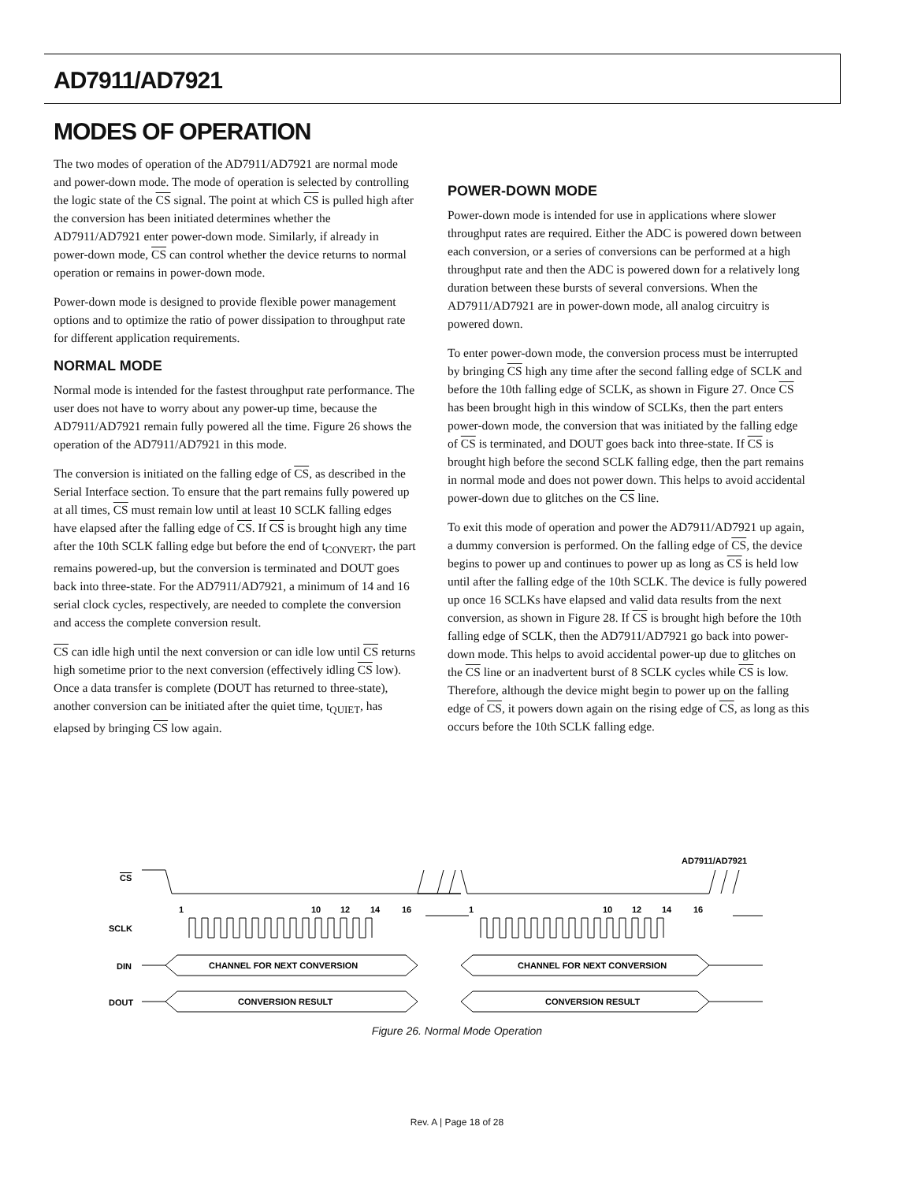AD7911/AD7921
MODES OF OPERATION
The two modes of operation of the AD7911/AD7921 are normal mode and power-down mode. The mode of operation is selected by controlling the logic state of the CS signal. The point at which CS is pulled high after the conversion has been initiated determines whether the AD7911/AD7921 enter power-down mode. Similarly, if already in power-down mode, CS can control whether the device returns to normal operation or remains in power-down mode.
Power-down mode is designed to provide flexible power management options and to optimize the ratio of power dissipation to throughput rate for different application requirements.
NORMAL MODE
Normal mode is intended for the fastest throughput rate performance. The user does not have to worry about any power-up time, because the AD7911/AD7921 remain fully powered all the time. Figure 26 shows the operation of the AD7911/AD7921 in this mode.
The conversion is initiated on the falling edge of CS, as described in the Serial Interface section. To ensure that the part remains fully powered up at all times, CS must remain low until at least 10 SCLK falling edges have elapsed after the falling edge of CS. If CS is brought high any time after the 10th SCLK falling edge but before the end of t<sub>CONVERT</sub>, the part remains powered-up, but the conversion is terminated and DOUT goes back into three-state. For the AD7911/AD7921, a minimum of 14 and 16 serial clock cycles, respectively, are needed to complete the conversion and access the complete conversion result.
CS can idle high until the next conversion or can idle low until CS returns high sometime prior to the next conversion (effectively idling CS low). Once a data transfer is complete (DOUT has returned to three-state), another conversion can be initiated after the quiet time, t<sub>QUIET</sub>, has elapsed by bringing CS low again.
POWER-DOWN MODE
Power-down mode is intended for use in applications where slower throughput rates are required. Either the ADC is powered down between each conversion, or a series of conversions can be performed at a high throughput rate and then the ADC is powered down for a relatively long duration between these bursts of several conversions. When the AD7911/AD7921 are in power-down mode, all analog circuitry is powered down.
To enter power-down mode, the conversion process must be interrupted by bringing CS high any time after the second falling edge of SCLK and before the 10th falling edge of SCLK, as shown in Figure 27. Once CS has been brought high in this window of SCLKs, then the part enters power-down mode, the conversion that was initiated by the falling edge of CS is terminated, and DOUT goes back into three-state. If CS is brought high before the second SCLK falling edge, then the part remains in normal mode and does not power down. This helps to avoid accidental power-down due to glitches on the CS line.
To exit this mode of operation and power the AD7911/AD7921 up again, a dummy conversion is performed. On the falling edge of CS, the device begins to power up and continues to power up as long as CS is held low until after the falling edge of the 10th SCLK. The device is fully powered up once 16 SCLKs have elapsed and valid data results from the next conversion, as shown in Figure 28. If CS is brought high before the 10th falling edge of SCLK, then the AD7911/AD7921 go back into power-down mode. This helps to avoid accidental power-up due to glitches on the CS line or an inadvertent burst of 8 SCLK cycles while CS is low. Therefore, although the device might begin to power up on the falling edge of CS, it powers down again on the rising edge of CS, as long as this occurs before the 10th SCLK falling edge.
AD7911/AD7921
CS
SCLK
1
10
12
14
16
1
10
12
14
16
DIN
CHANNEL FOR NEXT CONVERSION
CHANNEL FOR NEXT CONVERSION
DOUT
CONVERSION RESULT
CONVERSION RESULT
Figure 26. Normal Mode Operation
Rev. A | Page 18 of 28